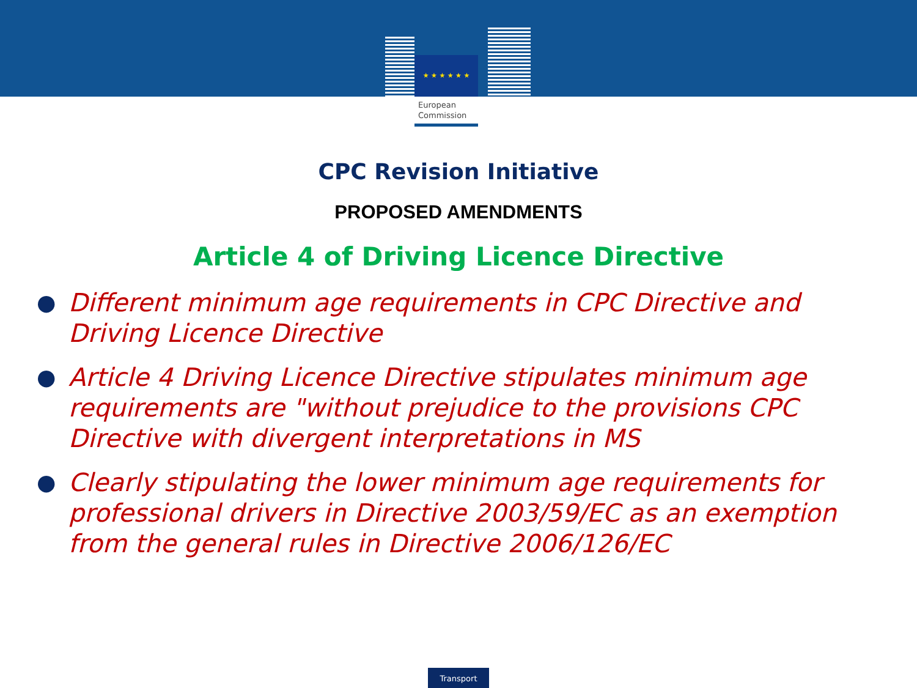★ ★ ★ ★ ★ ★
European
Commission
CPC Revision Initiative
PROPOSED AMENDMENTS
Article 4 of Driving Licence Directive
● Different minimum age requirements in CPC Directive and Driving Licence Directive
● Article 4 Driving Licence Directive stipulates minimum age requirements are "without prejudice to the provisions CPC Directive with divergent interpretations in MS
● Clearly stipulating the lower minimum age requirements for professional drivers in Directive 2003/59/EC as an exemption from the general rules in Directive 2006/126/EC
Transport